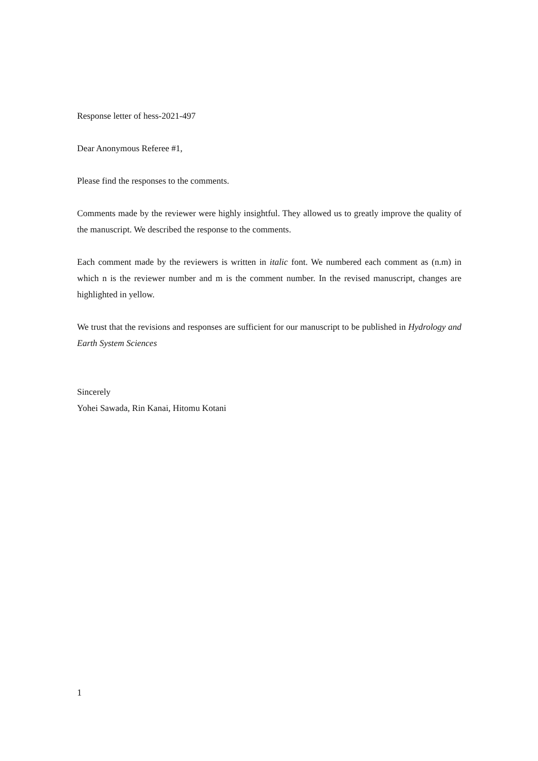Response letter of hess-2021-497
Dear Anonymous Referee #1,
Please find the responses to the comments.
Comments made by the reviewer were highly insightful. They allowed us to greatly improve the quality of the manuscript. We described the response to the comments.
Each comment made by the reviewers is written in italic font. We numbered each comment as (n.m) in which n is the reviewer number and m is the comment number. In the revised manuscript, changes are highlighted in yellow.
We trust that the revisions and responses are sufficient for our manuscript to be published in Hydrology and Earth System Sciences
Sincerely
Yohei Sawada, Rin Kanai, Hitomu Kotani
1